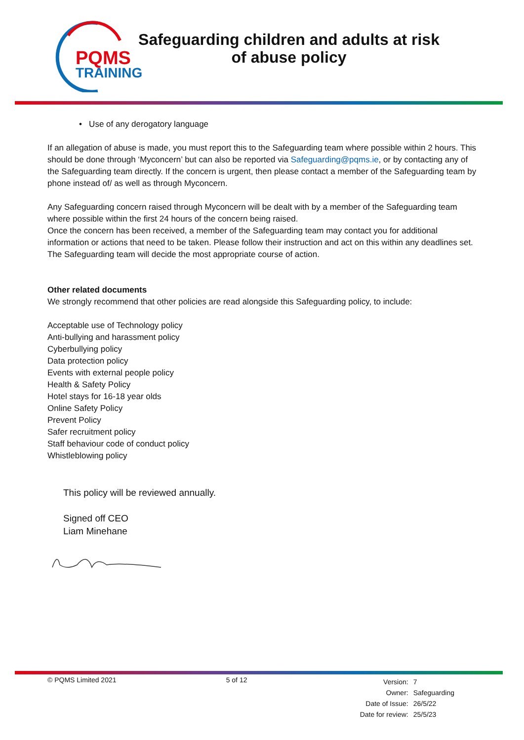PQMS
TRAINING
Safeguarding children and adults at risk
of abuse policy
• Use of any derogatory language
If an allegation of abuse is made, you must report this to the Safeguarding team where possible within 2 hours. This should be done through ‘Myconcern’ but can also be reported via Safeguarding@pqms.ie, or by contacting any of the Safeguarding team directly. If the concern is urgent, then please contact a member of the Safeguarding team by phone instead of/ as well as through Myconcern.
Any Safeguarding concern raised through Myconcern will be dealt with by a member of the Safeguarding team where possible within the first 24 hours of the concern being raised.
Once the concern has been received, a member of the Safeguarding team may contact you for additional information or actions that need to be taken. Please follow their instruction and act on this within any deadlines set. The Safeguarding team will decide the most appropriate course of action.
Other related documents
We strongly recommend that other policies are read alongside this Safeguarding policy, to include:
Acceptable use of Technology policy
Anti-bullying and harassment policy
Cyberbullying policy
Data protection policy
Events with external people policy
Health & Safety Policy
Hotel stays for 16-18 year olds
Online Safety Policy
Prevent Policy
Safer recruitment policy
Staff behaviour code of conduct policy
Whistleblowing policy
This policy will be reviewed annually.
Signed off CEO
Liam Minehane
© PQMS Limited 2021 5 of 12
| Version: | 7 |
| Owner: | Safeguarding |
| Date of Issue: | 26/5/22 |
| Date for review: | 25/5/23 |